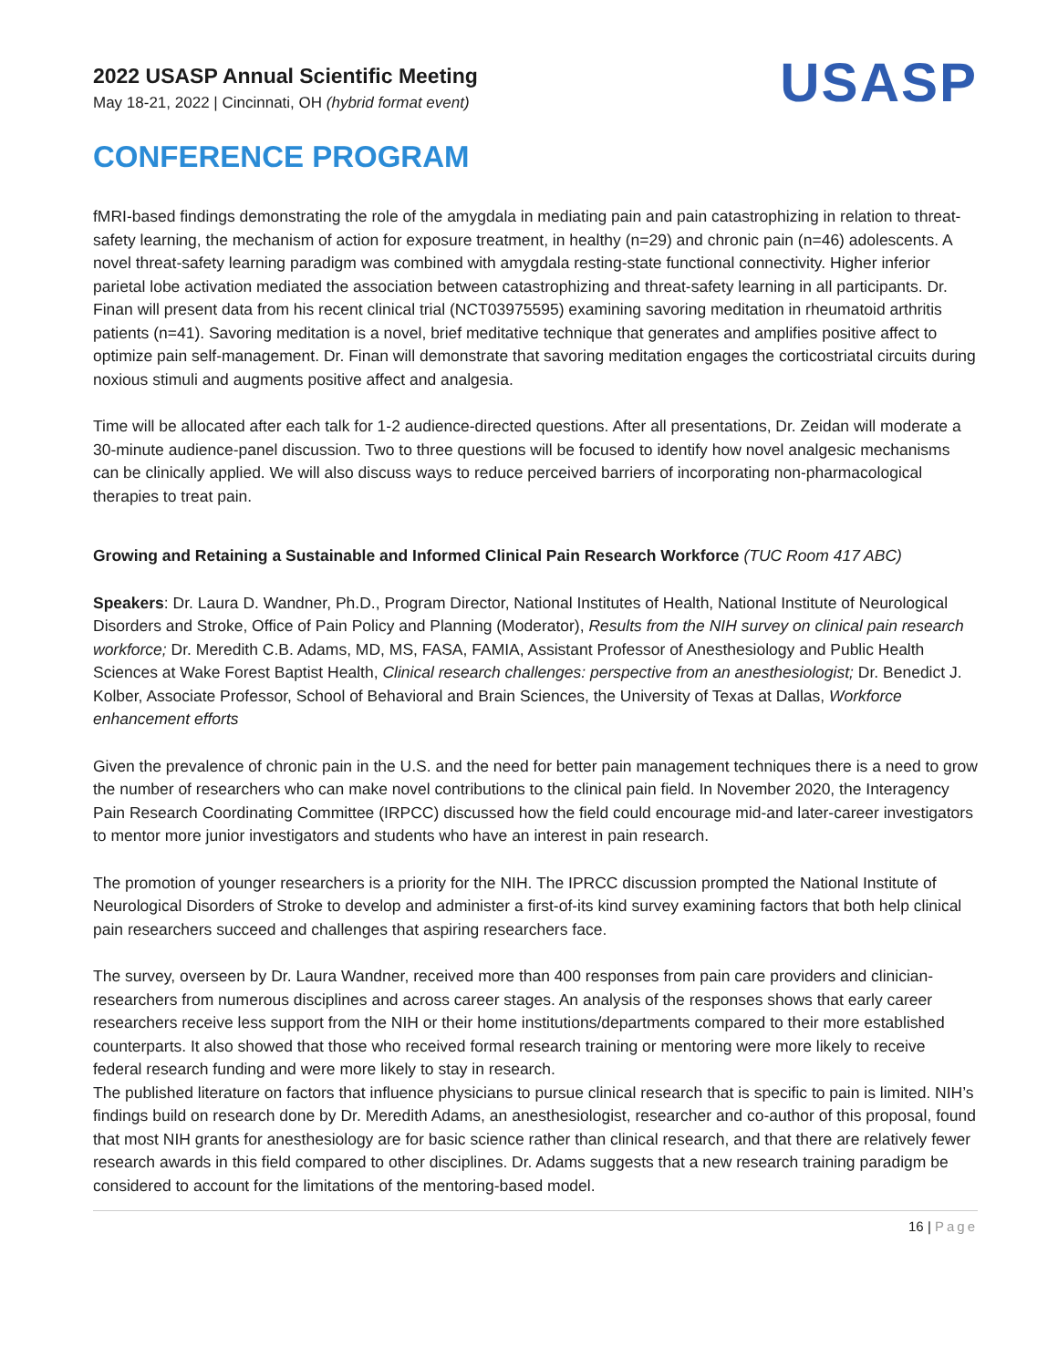2022 USASP Annual Scientific Meeting
May 18-21, 2022 | Cincinnati, OH (hybrid format event)
USASP
CONFERENCE PROGRAM
fMRI-based findings demonstrating the role of the amygdala in mediating pain and pain catastrophizing in relation to threat-safety learning, the mechanism of action for exposure treatment, in healthy (n=29) and chronic pain (n=46) adolescents. A novel threat-safety learning paradigm was combined with amygdala resting-state functional connectivity. Higher inferior parietal lobe activation mediated the association between catastrophizing and threat-safety learning in all participants. Dr. Finan will present data from his recent clinical trial (NCT03975595) examining savoring meditation in rheumatoid arthritis patients (n=41). Savoring meditation is a novel, brief meditative technique that generates and amplifies positive affect to optimize pain self-management. Dr. Finan will demonstrate that savoring meditation engages the corticostriatal circuits during noxious stimuli and augments positive affect and analgesia.
Time will be allocated after each talk for 1-2 audience-directed questions. After all presentations, Dr. Zeidan will moderate a 30-minute audience-panel discussion. Two to three questions will be focused to identify how novel analgesic mechanisms can be clinically applied. We will also discuss ways to reduce perceived barriers of incorporating non-pharmacological therapies to treat pain.
Growing and Retaining a Sustainable and Informed Clinical Pain Research Workforce (TUC Room 417 ABC)
Speakers: Dr. Laura D. Wandner, Ph.D., Program Director, National Institutes of Health, National Institute of Neurological Disorders and Stroke, Office of Pain Policy and Planning (Moderator), Results from the NIH survey on clinical pain research workforce; Dr. Meredith C.B. Adams, MD, MS, FASA, FAMIA, Assistant Professor of Anesthesiology and Public Health Sciences at Wake Forest Baptist Health, Clinical research challenges: perspective from an anesthesiologist; Dr. Benedict J. Kolber, Associate Professor, School of Behavioral and Brain Sciences, the University of Texas at Dallas, Workforce enhancement efforts
Given the prevalence of chronic pain in the U.S. and the need for better pain management techniques there is a need to grow the number of researchers who can make novel contributions to the clinical pain field. In November 2020, the Interagency Pain Research Coordinating Committee (IRPCC) discussed how the field could encourage mid-and later-career investigators to mentor more junior investigators and students who have an interest in pain research.
The promotion of younger researchers is a priority for the NIH. The IPRCC discussion prompted the National Institute of Neurological Disorders of Stroke to develop and administer a first-of-its kind survey examining factors that both help clinical pain researchers succeed and challenges that aspiring researchers face.
The survey, overseen by Dr. Laura Wandner, received more than 400 responses from pain care providers and clinician-researchers from numerous disciplines and across career stages. An analysis of the responses shows that early career researchers receive less support from the NIH or their home institutions/departments compared to their more established counterparts. It also showed that those who received formal research training or mentoring were more likely to receive federal research funding and were more likely to stay in research.
The published literature on factors that influence physicians to pursue clinical research that is specific to pain is limited. NIH’s findings build on research done by Dr. Meredith Adams, an anesthesiologist, researcher and co-author of this proposal, found that most NIH grants for anesthesiology are for basic science rather than clinical research, and that there are relatively fewer research awards in this field compared to other disciplines. Dr. Adams suggests that a new research training paradigm be considered to account for the limitations of the mentoring-based model.
16 | Page